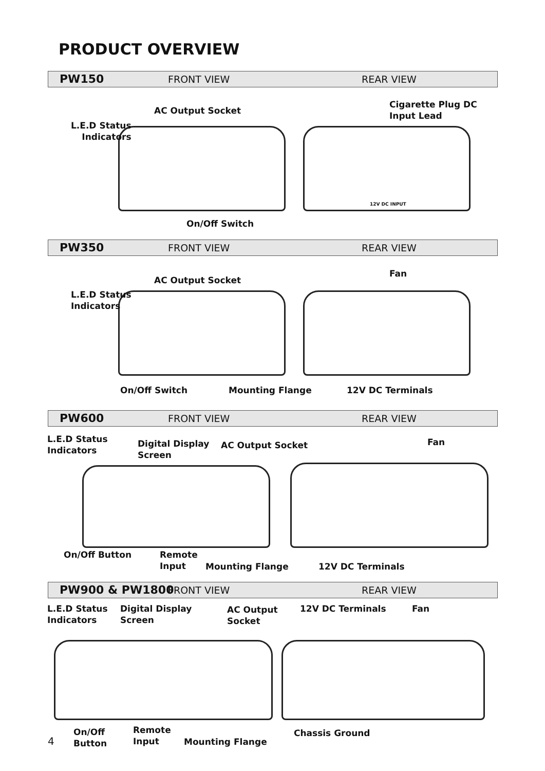PRODUCT OVERVIEW
PW150 FRONT VIEW REAR VIEW
L.E.D Status
Indicators
AC Output Socket
Cigarette Plug DC
Input Lead
On/Off Switch
12V DC INPUT
PW350 FRONT VIEW REAR VIEW
L.E.D Status
Indicators
AC Output Socket
Fan
On/Off Switch Mounting Flange 12V DC Terminals
PW600 FRONT VIEW REAR VIEW
L.E.D Status
Indicators
Digital Display
Screen
AC Output Socket Fan
On/Off Button
Remote
Input
Mounting Flange 12V DC Terminals
PW900 & PW1800 FRONT VIEW REAR VIEW
L.E.D Status
Indicators
Digital Display
Screen
AC Output
Socket
12V DC Terminals Fan
On/Off
Button
Remote
Input
Mounting Flange
Chassis Ground
4